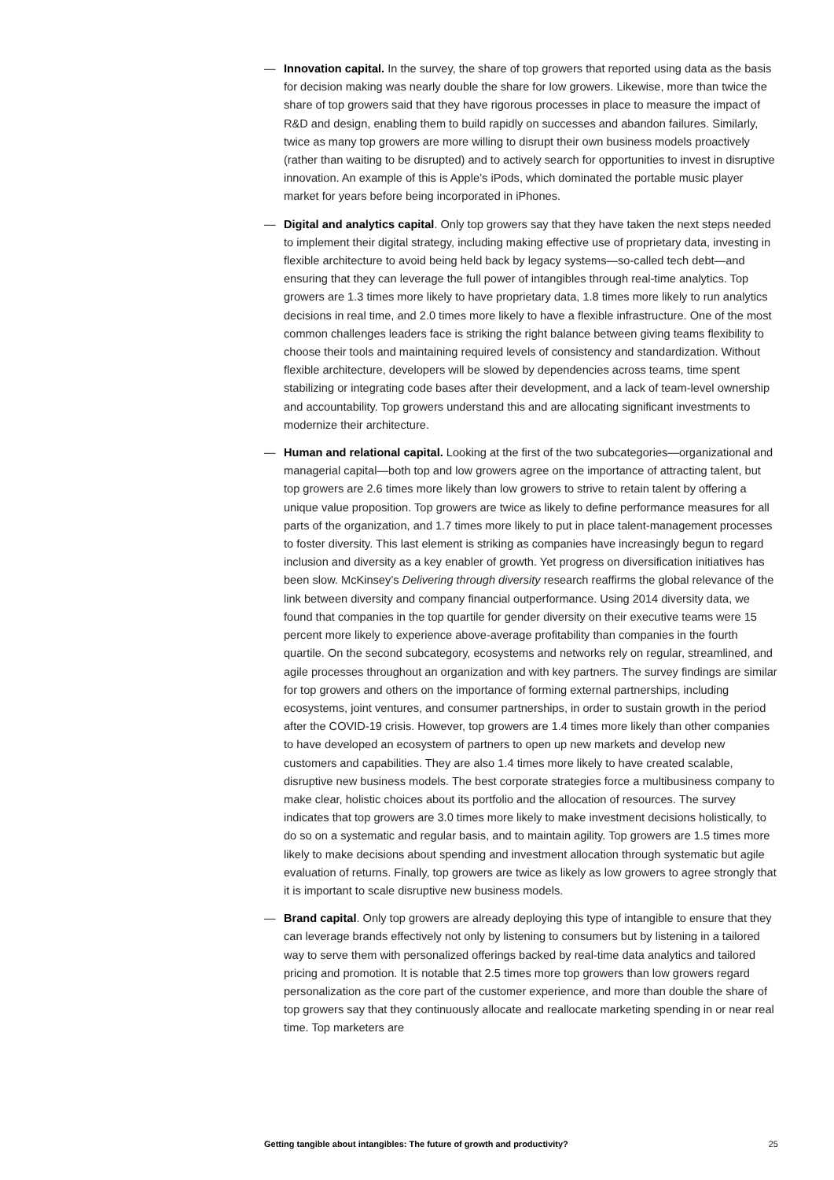— Innovation capital. In the survey, the share of top growers that reported using data as the basis for decision making was nearly double the share for low growers. Likewise, more than twice the share of top growers said that they have rigorous processes in place to measure the impact of R&D and design, enabling them to build rapidly on successes and abandon failures. Similarly, twice as many top growers are more willing to disrupt their own business models proactively (rather than waiting to be disrupted) and to actively search for opportunities to invest in disruptive innovation. An example of this is Apple’s iPods, which dominated the portable music player market for years before being incorporated in iPhones.
— Digital and analytics capital. Only top growers say that they have taken the next steps needed to implement their digital strategy, including making effective use of proprietary data, investing in flexible architecture to avoid being held back by legacy systems—so-called tech debt—and ensuring that they can leverage the full power of intangibles through real-time analytics. Top growers are 1.3 times more likely to have proprietary data, 1.8 times more likely to run analytics decisions in real time, and 2.0 times more likely to have a flexible infrastructure. One of the most common challenges leaders face is striking the right balance between giving teams flexibility to choose their tools and maintaining required levels of consistency and standardization. Without flexible architecture, developers will be slowed by dependencies across teams, time spent stabilizing or integrating code bases after their development, and a lack of team-level ownership and accountability. Top growers understand this and are allocating significant investments to modernize their architecture.
— Human and relational capital. Looking at the first of the two subcategories—organizational and managerial capital—both top and low growers agree on the importance of attracting talent, but top growers are 2.6 times more likely than low growers to strive to retain talent by offering a unique value proposition. Top growers are twice as likely to define performance measures for all parts of the organization, and 1.7 times more likely to put in place talent-management processes to foster diversity. This last element is striking as companies have increasingly begun to regard inclusion and diversity as a key enabler of growth. Yet progress on diversification initiatives has been slow. McKinsey’s Delivering through diversity research reaffirms the global relevance of the link between diversity and company financial outperformance. Using 2014 diversity data, we found that companies in the top quartile for gender diversity on their executive teams were 15 percent more likely to experience above-average profitability than companies in the fourth quartile. On the second subcategory, ecosystems and networks rely on regular, streamlined, and agile processes throughout an organization and with key partners. The survey findings are similar for top growers and others on the importance of forming external partnerships, including ecosystems, joint ventures, and consumer partnerships, in order to sustain growth in the period after the COVID-19 crisis. However, top growers are 1.4 times more likely than other companies to have developed an ecosystem of partners to open up new markets and develop new customers and capabilities. They are also 1.4 times more likely to have created scalable, disruptive new business models. The best corporate strategies force a multibusiness company to make clear, holistic choices about its portfolio and the allocation of resources. The survey indicates that top growers are 3.0 times more likely to make investment decisions holistically, to do so on a systematic and regular basis, and to maintain agility. Top growers are 1.5 times more likely to make decisions about spending and investment allocation through systematic but agile evaluation of returns. Finally, top growers are twice as likely as low growers to agree strongly that it is important to scale disruptive new business models.
— Brand capital. Only top growers are already deploying this type of intangible to ensure that they can leverage brands effectively not only by listening to consumers but by listening in a tailored way to serve them with personalized offerings backed by real-time data analytics and tailored pricing and promotion. It is notable that 2.5 times more top growers than low growers regard personalization as the core part of the customer experience, and more than double the share of top growers say that they continuously allocate and reallocate marketing spending in or near real time. Top marketers are
Getting tangible about intangibles: The future of growth and productivity? 25